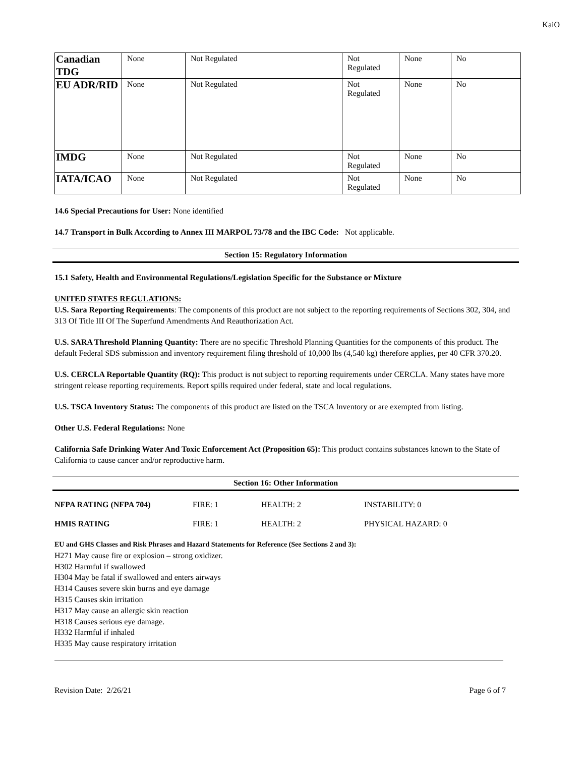KaiO
| Canadian TDG | None | Not Regulated | Not Regulated | None | No |
| EU ADR/RID | None | Not Regulated | Not Regulated | None | No |
| IMDG | None | Not Regulated | Not Regulated | None | No |
| IATA/ICAO | None | Not Regulated | Not Regulated | None | No |
14.6 Special Precautions for User: None identified
14.7 Transport in Bulk According to Annex III MARPOL 73/78 and the IBC Code: Not applicable.
Section 15: Regulatory Information
15.1 Safety, Health and Environmental Regulations/Legislation Specific for the Substance or Mixture
UNITED STATES REGULATIONS:
U.S. Sara Reporting Requirements: The components of this product are not subject to the reporting requirements of Sections 302, 304, and 313 Of Title III Of The Superfund Amendments And Reauthorization Act.
U.S. SARA Threshold Planning Quantity: There are no specific Threshold Planning Quantities for the components of this product. The default Federal SDS submission and inventory requirement filing threshold of 10,000 lbs (4,540 kg) therefore applies, per 40 CFR 370.20.
U.S. CERCLA Reportable Quantity (RQ): This product is not subject to reporting requirements under CERCLA. Many states have more stringent release reporting requirements. Report spills required under federal, state and local regulations.
U.S. TSCA Inventory Status: The components of this product are listed on the TSCA Inventory or are exempted from listing.
Other U.S. Federal Regulations: None
California Safe Drinking Water And Toxic Enforcement Act (Proposition 65): This product contains substances known to the State of California to cause cancer and/or reproductive harm.
Section 16: Other Information
| NFPA RATING (NFPA 704) | FIRE: 1 | HEALTH: 2 | INSTABILITY: 0 |
| HMIS RATING | FIRE: 1 | HEALTH: 2 | PHYSICAL HAZARD: 0 |
EU and GHS Classes and Risk Phrases and Hazard Statements for Reference (See Sections 2 and 3):
H271 May cause fire or explosion – strong oxidizer.
H302 Harmful if swallowed
H304 May be fatal if swallowed and enters airways
H314 Causes severe skin burns and eye damage
H315 Causes skin irritation
H317 May cause an allergic skin reaction
H318 Causes serious eye damage.
H332 Harmful if inhaled
H335 May cause respiratory irritation
Revision Date: 2/26/21 Page 6 of 7